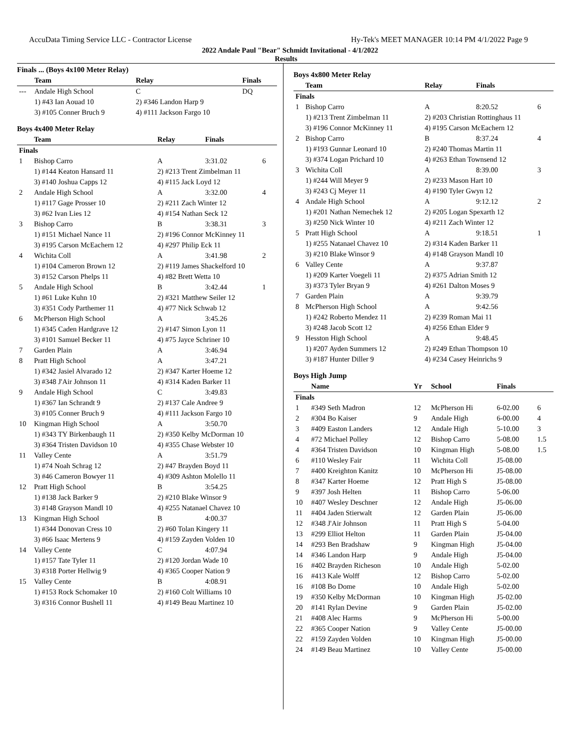AccuData Timing Service LLC - Contractor License Hy-Tek's MEET MANAGER 10:14 PM 4/1/2022 Page 9
2022 Andale Paul "Bear" Schmidt Invitational - 4/1/2022
Results
Finals ... (Boys 4x100 Meter Relay)
| | Team | Relay | Finals | |
| --- | --- | --- | --- | --- |
| --- | Andale High School | C | DQ | |
| | 1) #43 Ian Aouad 10 | 2) #346 Landon Harp 9 | | |
| | 3) #105 Conner Bruch 9 | 4) #111 Jackson Fargo 10 | | |
Boys 4x400 Meter Relay
| | Team | Relay | Finals | |
| --- | --- | --- | --- | --- |
| Finals | | | | |
| 1 | Bishop Carro | A | 3:31.02 | 6 |
| | 1) #144 Keaton Hansard 11 | 2) #213 Trent Zimbelman 11 | | |
| | 3) #140 Joshua Capps 12 | 4) #115 Jack Loyd 12 | | |
| 2 | Andale High School | A | 3:32.00 | 4 |
| | 1) #117 Gage Prosser 10 | 2) #211 Zach Winter 12 | | |
| | 3) #62 Ivan Lies 12 | 4) #154 Nathan Seck 12 | | |
| 3 | Bishop Carro | B | 3:38.31 | 3 |
| | 1) #151 Michael Nance 11 | 2) #196 Connor McKinney 11 | | |
| | 3) #195 Carson McEachern 12 | 4) #297 Philip Eck 11 | | |
| 4 | Wichita Coll | A | 3:41.98 | 2 |
| | 1) #104 Cameron Brown 12 | 2) #119 James Shackelford 10 | | |
| | 3) #152 Carson Phelps 11 | 4) #82 Brett Wetta 10 | | |
| 5 | Andale High School | B | 3:42.44 | 1 |
| | 1) #61 Luke Kuhn 10 | 2) #321 Matthew Seiler 12 | | |
| | 3) #351 Cody Parthemer 11 | 4) #77 Nick Schwab 12 | | |
| 6 | McPherson High School | A | 3:45.26 | |
| | 1) #345 Caden Hardgrave 12 | 2) #147 Simon Lyon 11 | | |
| | 3) #101 Samuel Becker 11 | 4) #75 Jayce Schriner 10 | | |
| 7 | Garden Plain | A | 3:46.94 | |
| 8 | Pratt High School | A | 3:47.21 | |
| | 1) #342 Jasiel Alvarado 12 | 2) #347 Karter Hoeme 12 | | |
| | 3) #348 J'Air Johnson 11 | 4) #314 Kaden Barker 11 | | |
| 9 | Andale High School | C | 3:49.83 | |
| | 1) #367 Ian Schrandt 9 | 2) #137 Cale Andree 9 | | |
| | 3) #105 Conner Bruch 9 | 4) #111 Jackson Fargo 10 | | |
| 10 | Kingman High School | A | 3:50.70 | |
| | 1) #343 TY Birkenbaugh 11 | 2) #350 Kelby McDorman 10 | | |
| | 3) #364 Tristen Davidson 10 | 4) #355 Chase Webster 10 | | |
| 11 | Valley Cente | A | 3:51.79 | |
| | 1) #74 Noah Schrag 12 | 2) #47 Brayden Boyd 11 | | |
| | 3) #46 Cameron Bowyer 11 | 4) #309 Ashton Molello 11 | | |
| 12 | Pratt High School | B | 3:54.25 | |
| | 1) #138 Jack Barker 9 | 2) #210 Blake Winsor 9 | | |
| | 3) #148 Grayson Mandl 10 | 4) #255 Natanael Chavez 10 | | |
| 13 | Kingman High School | B | 4:00.37 | |
| | 1) #344 Donovan Cress 10 | 2) #60 Tolan Kingery 11 | | |
| | 3) #66 Isaac Mertens 9 | 4) #159 Zayden Volden 10 | | |
| 14 | Valley Cente | C | 4:07.94 | |
| | 1) #157 Tate Tyler 11 | 2) #120 Jordan Wade 10 | | |
| | 3) #318 Porter Hellwig 9 | 4) #365 Cooper Nation 9 | | |
| 15 | Valley Cente | B | 4:08.91 | |
| | 1) #153 Rock Schomaker 10 | 2) #160 Colt Williams 10 | | |
| | 3) #316 Connor Bushell 11 | 4) #149 Beau Martinez 10 | | |
Boys 4x800 Meter Relay
| | Team | Relay | Finals | |
| --- | --- | --- | --- | --- |
| Finals | | | | |
| 1 | Bishop Carro | A | 8:20.52 | 6 |
| | 1) #213 Trent Zimbelman 11 | 2) #203 Christian Rottinghaus 11 | | |
| | 3) #196 Connor McKinney 11 | 4) #195 Carson McEachern 12 | | |
| 2 | Bishop Carro | B | 8:37.24 | 4 |
| | 1) #193 Gunnar Leonard 10 | 2) #240 Thomas Martin 11 | | |
| | 3) #374 Logan Prichard 10 | 4) #263 Ethan Townsend 12 | | |
| 3 | Wichita Coll | A | 8:39.00 | 3 |
| | 1) #244 Will Meyer 9 | 2) #233 Mason Hart 10 | | |
| | 3) #243 Cj Meyer 11 | 4) #190 Tyler Gwyn 12 | | |
| 4 | Andale High School | A | 9:12.12 | 2 |
| | 1) #201 Nathan Nemechek 12 | 2) #205 Logan Spexarth 12 | | |
| | 3) #250 Nick Winter 10 | 4) #211 Zach Winter 12 | | |
| 5 | Pratt High School | A | 9:18.51 | 1 |
| | 1) #255 Natanael Chavez 10 | 2) #314 Kaden Barker 11 | | |
| | 3) #210 Blake Winsor 9 | 4) #148 Grayson Mandl 10 | | |
| 6 | Valley Cente | A | 9:37.87 | |
| | 1) #209 Karter Voegeli 11 | 2) #375 Adrian Smith 12 | | |
| | 3) #373 Tyler Bryan 9 | 4) #261 Dalton Moses 9 | | |
| 7 | Garden Plain | A | 9:39.79 | |
| 8 | McPherson High School | A | 9:42.56 | |
| | 1) #242 Roberto Mendez 11 | 2) #239 Roman Mai 11 | | |
| | 3) #248 Jacob Scott 12 | 4) #256 Ethan Elder 9 | | |
| 9 | Hesston High School | A | 9:48.45 | |
| | 1) #207 Ayden Summers 12 | 2) #249 Ethan Thompson 10 | | |
| | 3) #187 Hunter Diller 9 | 4) #234 Casey Heinrichs 9 | | |
Boys High Jump
| | Name | Yr | School | Finals | |
| --- | --- | --- | --- | --- | --- |
| Finals | | | | | |
| 1 | #349 Seth Madron | 12 | McPherson Hi | 6-02.00 | 6 |
| 2 | #304 Bo Kaiser | 9 | Andale High | 6-00.00 | 4 |
| 3 | #409 Easton Landers | 12 | Andale High | 5-10.00 | 3 |
| 4 | #72 Michael Polley | 12 | Bishop Carro | 5-08.00 | 1.5 |
| 4 | #364 Tristen Davidson | 10 | Kingman High | 5-08.00 | 1.5 |
| 6 | #110 Wesley Fair | 11 | Wichita Coll | J5-08.00 | |
| 7 | #400 Kreighton Kanitz | 10 | McPherson Hi | J5-08.00 | |
| 8 | #347 Karter Hoeme | 12 | Pratt High S | J5-08.00 | |
| 9 | #397 Josh Helten | 11 | Bishop Carro | 5-06.00 | |
| 10 | #407 Wesley Deschner | 12 | Andale High | J5-06.00 | |
| 11 | #404 Jaden Stierwalt | 12 | Garden Plain | J5-06.00 | |
| 12 | #348 J'Air Johnson | 11 | Pratt High S | 5-04.00 | |
| 13 | #299 Elliot Helton | 11 | Garden Plain | J5-04.00 | |
| 14 | #293 Ben Bradshaw | 9 | Kingman High | J5-04.00 | |
| 14 | #346 Landon Harp | 9 | Andale High | J5-04.00 | |
| 16 | #402 Brayden Richeson | 10 | Andale High | 5-02.00 | |
| 16 | #413 Kale Wolff | 12 | Bishop Carro | 5-02.00 | |
| 16 | #108 Bo Dome | 10 | Andale High | 5-02.00 | |
| 19 | #350 Kelby McDorman | 10 | Kingman High | J5-02.00 | |
| 20 | #141 Rylan Devine | 9 | Garden Plain | J5-02.00 | |
| 21 | #408 Alec Harms | 9 | McPherson Hi | 5-00.00 | |
| 22 | #365 Cooper Nation | 9 | Valley Cente | J5-00.00 | |
| 22 | #159 Zayden Volden | 10 | Kingman High | J5-00.00 | |
| 24 | #149 Beau Martinez | 10 | Valley Cente | J5-00.00 | |